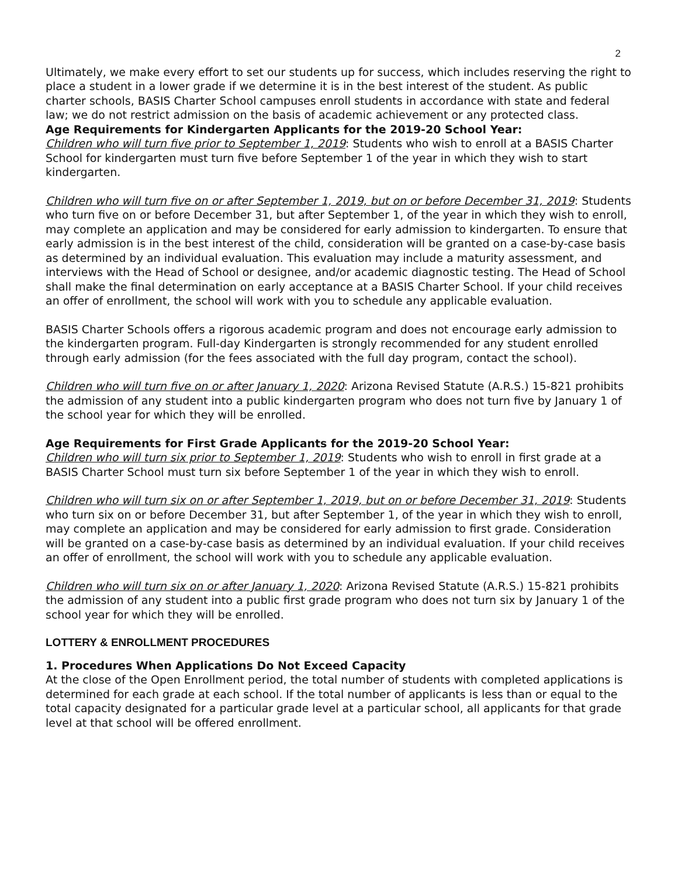2
Ultimately, we make every effort to set our students up for success, which includes reserving the right to place a student in a lower grade if we determine it is in the best interest of the student. As public charter schools, BASIS Charter School campuses enroll students in accordance with state and federal law; we do not restrict admission on the basis of academic achievement or any protected class.
Age Requirements for Kindergarten Applicants for the 2019-20 School Year:
Children who will turn five prior to September 1, 2019: Students who wish to enroll at a BASIS Charter School for kindergarten must turn five before September 1 of the year in which they wish to start kindergarten.
Children who will turn five on or after September 1, 2019, but on or before December 31, 2019: Students who turn five on or before December 31, but after September 1, of the year in which they wish to enroll, may complete an application and may be considered for early admission to kindergarten. To ensure that early admission is in the best interest of the child, consideration will be granted on a case-by-case basis as determined by an individual evaluation. This evaluation may include a maturity assessment, and interviews with the Head of School or designee, and/or academic diagnostic testing. The Head of School shall make the final determination on early acceptance at a BASIS Charter School. If your child receives an offer of enrollment, the school will work with you to schedule any applicable evaluation.
BASIS Charter Schools offers a rigorous academic program and does not encourage early admission to the kindergarten program. Full-day Kindergarten is strongly recommended for any student enrolled through early admission (for the fees associated with the full day program, contact the school).
Children who will turn five on or after January 1, 2020: Arizona Revised Statute (A.R.S.) 15-821 prohibits the admission of any student into a public kindergarten program who does not turn five by January 1 of the school year for which they will be enrolled.
Age Requirements for First Grade Applicants for the 2019-20 School Year:
Children who will turn six prior to September 1, 2019: Students who wish to enroll in first grade at a BASIS Charter School must turn six before September 1 of the year in which they wish to enroll.
Children who will turn six on or after September 1, 2019, but on or before December 31, 2019: Students who turn six on or before December 31, but after September 1, of the year in which they wish to enroll, may complete an application and may be considered for early admission to first grade. Consideration will be granted on a case-by-case basis as determined by an individual evaluation. If your child receives an offer of enrollment, the school will work with you to schedule any applicable evaluation.
Children who will turn six on or after January 1, 2020: Arizona Revised Statute (A.R.S.) 15-821 prohibits the admission of any student into a public first grade program who does not turn six by January 1 of the school year for which they will be enrolled.
LOTTERY & ENROLLMENT PROCEDURES
1. Procedures When Applications Do Not Exceed Capacity
At the close of the Open Enrollment period, the total number of students with completed applications is determined for each grade at each school. If the total number of applicants is less than or equal to the total capacity designated for a particular grade level at a particular school, all applicants for that grade level at that school will be offered enrollment.